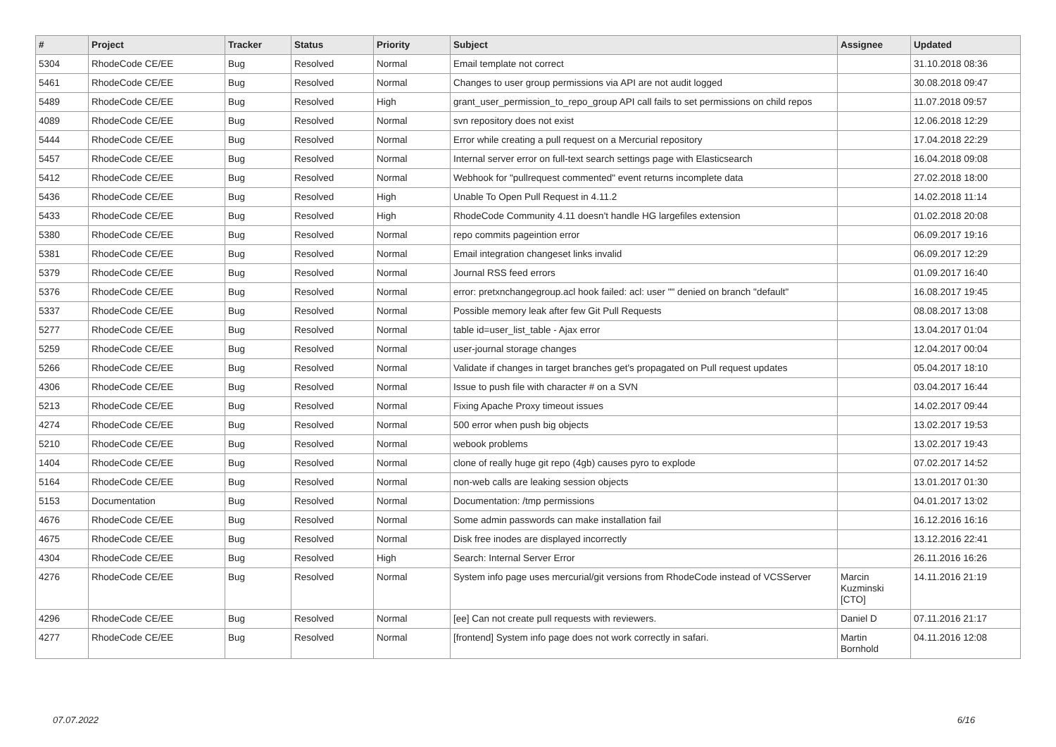| # | Project | Tracker | Status | Priority | Subject | Assignee | Updated |
| --- | --- | --- | --- | --- | --- | --- | --- |
| 5304 | RhodeCode CE/EE | Bug | Resolved | Normal | Email template not correct | | 31.10.2018 08:36 |
| 5461 | RhodeCode CE/EE | Bug | Resolved | Normal | Changes to user group permissions via API are not audit logged | | 30.08.2018 09:47 |
| 5489 | RhodeCode CE/EE | Bug | Resolved | High | grant_user_permission_to_repo_group API call fails to set permissions on child repos | | 11.07.2018 09:57 |
| 4089 | RhodeCode CE/EE | Bug | Resolved | Normal | svn repository does not exist | | 12.06.2018 12:29 |
| 5444 | RhodeCode CE/EE | Bug | Resolved | Normal | Error while creating a pull request on a Mercurial repository | | 17.04.2018 22:29 |
| 5457 | RhodeCode CE/EE | Bug | Resolved | Normal | Internal server error on full-text search settings page with Elasticsearch | | 16.04.2018 09:08 |
| 5412 | RhodeCode CE/EE | Bug | Resolved | Normal | Webhook for "pullrequest commented" event returns incomplete data | | 27.02.2018 18:00 |
| 5436 | RhodeCode CE/EE | Bug | Resolved | High | Unable To Open Pull Request in 4.11.2 | | 14.02.2018 11:14 |
| 5433 | RhodeCode CE/EE | Bug | Resolved | High | RhodeCode Community 4.11 doesn't handle HG largefiles extension | | 01.02.2018 20:08 |
| 5380 | RhodeCode CE/EE | Bug | Resolved | Normal | repo commits pageintion error | | 06.09.2017 19:16 |
| 5381 | RhodeCode CE/EE | Bug | Resolved | Normal | Email integration changeset links invalid | | 06.09.2017 12:29 |
| 5379 | RhodeCode CE/EE | Bug | Resolved | Normal | Journal RSS feed errors | | 01.09.2017 16:40 |
| 5376 | RhodeCode CE/EE | Bug | Resolved | Normal | error: pretxnchangegroup.acl hook failed: acl: user "" denied on branch "default" | | 16.08.2017 19:45 |
| 5337 | RhodeCode CE/EE | Bug | Resolved | Normal | Possible memory leak after few Git Pull Requests | | 08.08.2017 13:08 |
| 5277 | RhodeCode CE/EE | Bug | Resolved | Normal | table id=user_list_table - Ajax error | | 13.04.2017 01:04 |
| 5259 | RhodeCode CE/EE | Bug | Resolved | Normal | user-journal storage changes | | 12.04.2017 00:04 |
| 5266 | RhodeCode CE/EE | Bug | Resolved | Normal | Validate if changes in target branches get's propagated on Pull request updates | | 05.04.2017 18:10 |
| 4306 | RhodeCode CE/EE | Bug | Resolved | Normal | Issue to push file with character # on a SVN | | 03.04.2017 16:44 |
| 5213 | RhodeCode CE/EE | Bug | Resolved | Normal | Fixing Apache Proxy timeout issues | | 14.02.2017 09:44 |
| 4274 | RhodeCode CE/EE | Bug | Resolved | Normal | 500 error when push big objects | | 13.02.2017 19:53 |
| 5210 | RhodeCode CE/EE | Bug | Resolved | Normal | webook problems | | 13.02.2017 19:43 |
| 1404 | RhodeCode CE/EE | Bug | Resolved | Normal | clone of really huge git repo (4gb) causes pyro to explode | | 07.02.2017 14:52 |
| 5164 | RhodeCode CE/EE | Bug | Resolved | Normal | non-web calls are leaking session objects | | 13.01.2017 01:30 |
| 5153 | Documentation | Bug | Resolved | Normal | Documentation: /tmp permissions | | 04.01.2017 13:02 |
| 4676 | RhodeCode CE/EE | Bug | Resolved | Normal | Some admin passwords can make installation fail | | 16.12.2016 16:16 |
| 4675 | RhodeCode CE/EE | Bug | Resolved | Normal | Disk free inodes are displayed incorrectly | | 13.12.2016 22:41 |
| 4304 | RhodeCode CE/EE | Bug | Resolved | High | Search: Internal Server Error | | 26.11.2016 16:26 |
| 4276 | RhodeCode CE/EE | Bug | Resolved | Normal | System info page uses mercurial/git versions from RhodeCode instead of VCSServer | Marcin Kuzminski [CTO] | 14.11.2016 21:19 |
| 4296 | RhodeCode CE/EE | Bug | Resolved | Normal | [ee] Can not create pull requests with reviewers. | Daniel D | 07.11.2016 21:17 |
| 4277 | RhodeCode CE/EE | Bug | Resolved | Normal | [frontend] System info page does not work correctly in safari. | Martin Bornhold | 04.11.2016 12:08 |
07.07.2022 6/16